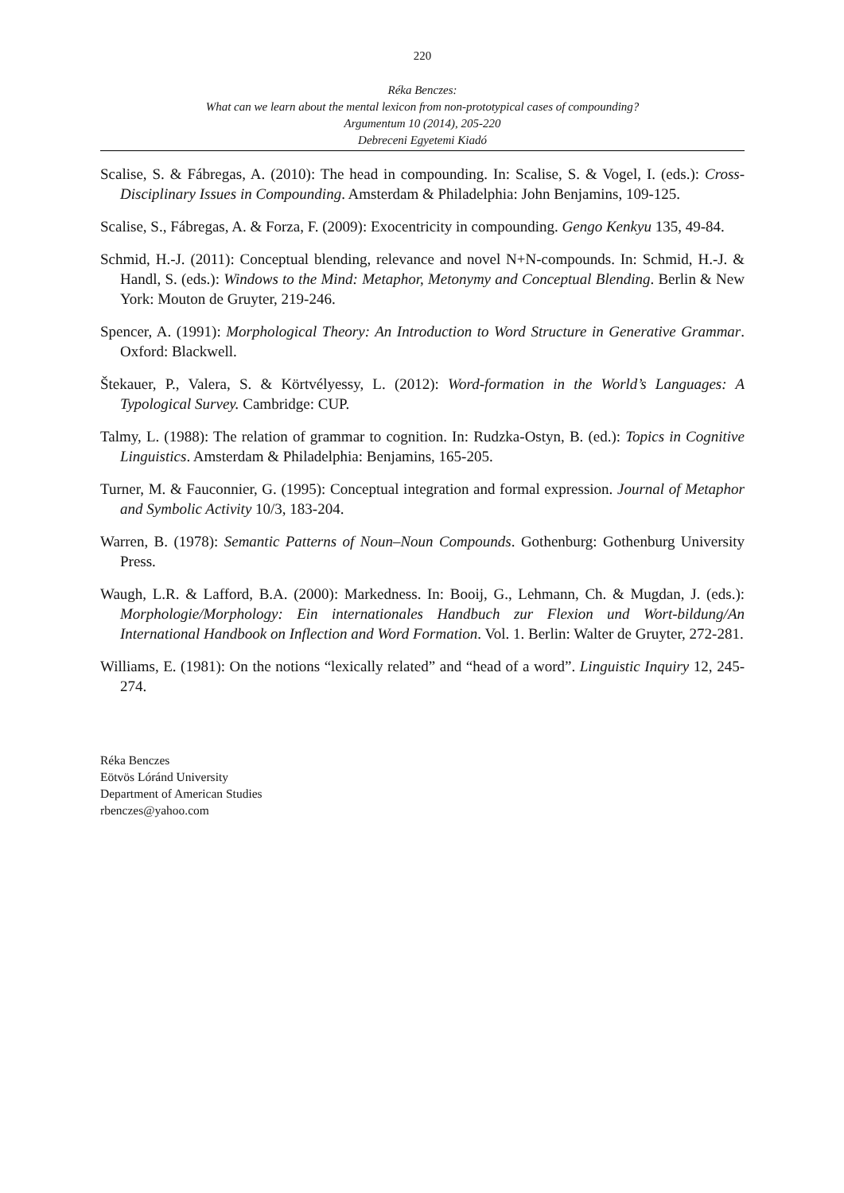220
Réka Benczes:
What can we learn about the mental lexicon from non-prototypical cases of compounding?
Argumentum 10 (2014), 205-220
Debreceni Egyetemi Kiadó
Scalise, S. & Fábregas, A. (2010): The head in compounding. In: Scalise, S. & Vogel, I. (eds.): Cross-Disciplinary Issues in Compounding. Amsterdam & Philadelphia: John Benjamins, 109-125.
Scalise, S., Fábregas, A. & Forza, F. (2009): Exocentricity in compounding. Gengo Kenkyu 135, 49-84.
Schmid, H.-J. (2011): Conceptual blending, relevance and novel N+N-compounds. In: Schmid, H.-J. & Handl, S. (eds.): Windows to the Mind: Metaphor, Metonymy and Conceptual Blending. Berlin & New York: Mouton de Gruyter, 219-246.
Spencer, A. (1991): Morphological Theory: An Introduction to Word Structure in Generative Grammar. Oxford: Blackwell.
Štekauer, P., Valera, S. & Körtvélyessy, L. (2012): Word-formation in the World’s Languages: A Typological Survey. Cambridge: CUP.
Talmy, L. (1988): The relation of grammar to cognition. In: Rudzka-Ostyn, B. (ed.): Topics in Cognitive Linguistics. Amsterdam & Philadelphia: Benjamins, 165-205.
Turner, M. & Fauconnier, G. (1995): Conceptual integration and formal expression. Journal of Metaphor and Symbolic Activity 10/3, 183-204.
Warren, B. (1978): Semantic Patterns of Noun–Noun Compounds. Gothenburg: Gothenburg University Press.
Waugh, L.R. & Lafford, B.A. (2000): Markedness. In: Booij, G., Lehmann, Ch. & Mugdan, J. (eds.): Morphologie/Morphology: Ein internationales Handbuch zur Flexion und Wort-bildung/An International Handbook on Inflection and Word Formation. Vol. 1. Berlin: Walter de Gruyter, 272-281.
Williams, E. (1981): On the notions “lexically related” and “head of a word”. Linguistic Inquiry 12, 245-274.
Réka Benczes
Eötvös Lóránd University
Department of American Studies
rbenczes@yahoo.com